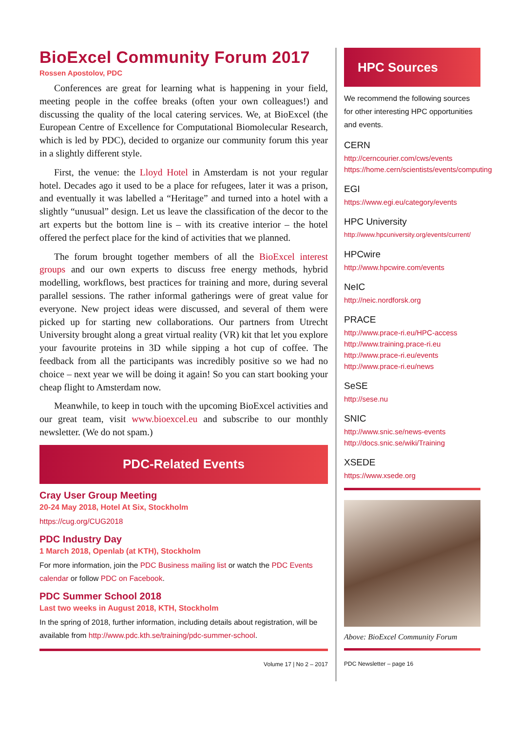BioExcel Community Forum 2017
Rossen Apostolov, PDC
Conferences are great for learning what is happening in your field, meeting people in the coffee breaks (often your own colleagues!) and discussing the quality of the local catering services. We, at BioExcel (the European Centre of Excellence for Computational Biomolecular Research, which is led by PDC), decided to organize our community forum this year in a slightly different style.
First, the venue: the Lloyd Hotel in Amsterdam is not your regular hotel. Decades ago it used to be a place for refugees, later it was a prison, and eventually it was labelled a “Heritage” and turned into a hotel with a slightly “unusual” design. Let us leave the classification of the decor to the art experts but the bottom line is – with its creative interior – the hotel offered the perfect place for the kind of activities that we planned.
The forum brought together members of all the BioExcel interest groups and our own experts to discuss free energy methods, hybrid modelling, workflows, best practices for training and more, during several parallel sessions. The rather informal gatherings were of great value for everyone. New project ideas were discussed, and several of them were picked up for starting new collaborations. Our partners from Utrecht University brought along a great virtual reality (VR) kit that let you explore your favourite proteins in 3D while sipping a hot cup of coffee. The feedback from all the participants was incredibly positive so we had no choice – next year we will be doing it again! So you can start booking your cheap flight to Amsterdam now.
Meanwhile, to keep in touch with the upcoming BioExcel activities and our great team, visit www.bioexcel.eu and subscribe to our monthly newsletter. (We do not spam.)
PDC-Related Events
Cray User Group Meeting
20-24 May 2018, Hotel At Six, Stockholm
https://cug.org/CUG2018
PDC Industry Day
1 March 2018, Openlab (at KTH), Stockholm
For more information, join the PDC Business mailing list or watch the PDC Events calendar or follow PDC on Facebook.
PDC Summer School 2018
Last two weeks in August 2018, KTH, Stockholm
In the spring of 2018, further information, including details about registration, will be available from http://www.pdc.kth.se/training/pdc-summer-school.
Volume 17 | No 2 – 2017
HPC Sources
We recommend the following sources for other interesting HPC opportunities and events.
CERN
http://cerncourier.com/cws/events
https://home.cern/scientists/events/computing
EGI
https://www.egi.eu/category/events
HPC University
http://www.hpcuniversity.org/events/current/
HPCwire
http://www.hpcwire.com/events
NeIC
http://neic.nordforsk.org
PRACE
http://www.prace-ri.eu/HPC-access
http://www.training.prace-ri.eu
http://www.prace-ri.eu/events
http://www.prace-ri.eu/news
SeSE
http://sese.nu
SNIC
http://www.snic.se/news-events
http://docs.snic.se/wiki/Training
XSEDE
https://www.xsede.org
Above: BioExcel Community Forum
PDC Newsletter – page 16